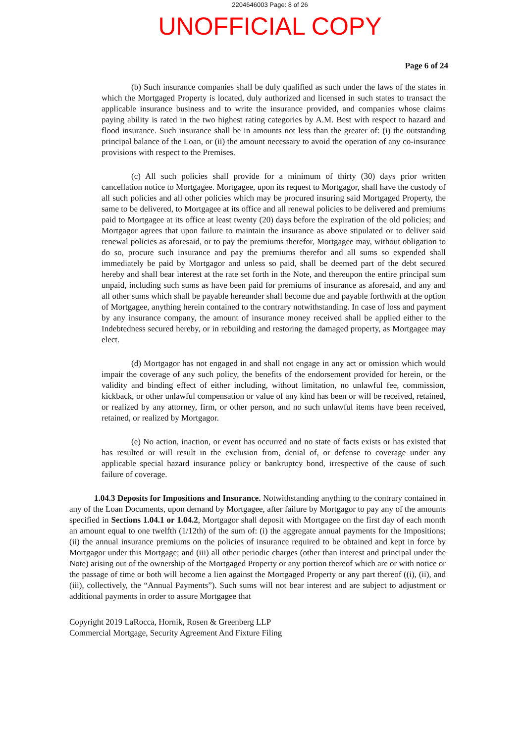2204646003 Page: 8 of 26
UNOFFICIAL COPY
Page 6 of 24
(b) Such insurance companies shall be duly qualified as such under the laws of the states in which the Mortgaged Property is located, duly authorized and licensed in such states to transact the applicable insurance business and to write the insurance provided, and companies whose claims paying ability is rated in the two highest rating categories by A.M. Best with respect to hazard and flood insurance. Such insurance shall be in amounts not less than the greater of: (i) the outstanding principal balance of the Loan, or (ii) the amount necessary to avoid the operation of any co-insurance provisions with respect to the Premises.
(c) All such policies shall provide for a minimum of thirty (30) days prior written cancellation notice to Mortgagee. Mortgagee, upon its request to Mortgagor, shall have the custody of all such policies and all other policies which may be procured insuring said Mortgaged Property, the same to be delivered, to Mortgagee at its office and all renewal policies to be delivered and premiums paid to Mortgagee at its office at least twenty (20) days before the expiration of the old policies; and Mortgagor agrees that upon failure to maintain the insurance as above stipulated or to deliver said renewal policies as aforesaid, or to pay the premiums therefor, Mortgagee may, without obligation to do so, procure such insurance and pay the premiums therefor and all sums so expended shall immediately be paid by Mortgagor and unless so paid, shall be deemed part of the debt secured hereby and shall bear interest at the rate set forth in the Note, and thereupon the entire principal sum unpaid, including such sums as have been paid for premiums of insurance as aforesaid, and any and all other sums which shall be payable hereunder shall become due and payable forthwith at the option of Mortgagee, anything herein contained to the contrary notwithstanding. In case of loss and payment by any insurance company, the amount of insurance money received shall be applied either to the Indebtedness secured hereby, or in rebuilding and restoring the damaged property, as Mortgagee may elect.
(d) Mortgagor has not engaged in and shall not engage in any act or omission which would impair the coverage of any such policy, the benefits of the endorsement provided for herein, or the validity and binding effect of either including, without limitation, no unlawful fee, commission, kickback, or other unlawful compensation or value of any kind has been or will be received, retained, or realized by any attorney, firm, or other person, and no such unlawful items have been received, retained, or realized by Mortgagor.
(e) No action, inaction, or event has occurred and no state of facts exists or has existed that has resulted or will result in the exclusion from, denial of, or defense to coverage under any applicable special hazard insurance policy or bankruptcy bond, irrespective of the cause of such failure of coverage.
1.04.3 Deposits for Impositions and Insurance. Notwithstanding anything to the contrary contained in any of the Loan Documents, upon demand by Mortgagee, after failure by Mortgagor to pay any of the amounts specified in Sections 1.04.1 or 1.04.2, Mortgagor shall deposit with Mortgagee on the first day of each month an amount equal to one twelfth (1/12th) of the sum of: (i) the aggregate annual payments for the Impositions; (ii) the annual insurance premiums on the policies of insurance required to be obtained and kept in force by Mortgagor under this Mortgage; and (iii) all other periodic charges (other than interest and principal under the Note) arising out of the ownership of the Mortgaged Property or any portion thereof which are or with notice or the passage of time or both will become a lien against the Mortgaged Property or any part thereof ((i), (ii), and (iii), collectively, the “Annual Payments”). Such sums will not bear interest and are subject to adjustment or additional payments in order to assure Mortgagee that
Copyright 2019 LaRocca, Hornik, Rosen & Greenberg LLP
Commercial Mortgage, Security Agreement And Fixture Filing